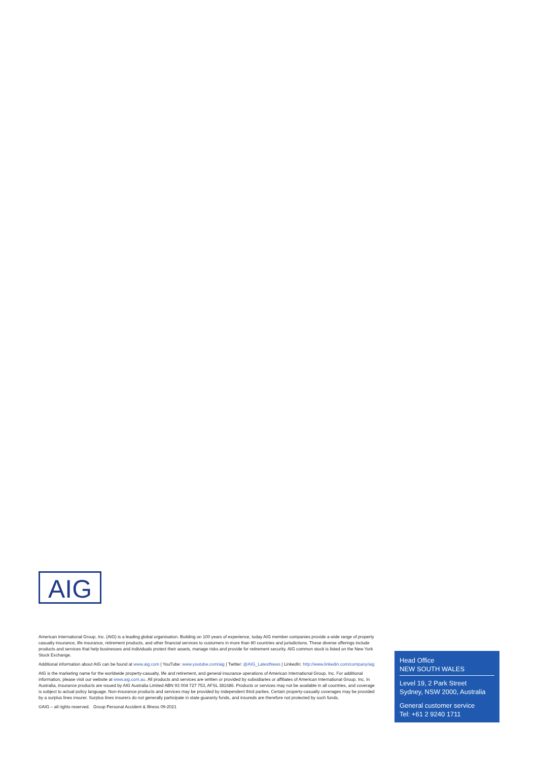AIG
American International Group, Inc. (AIG) is a leading global organisation. Building on 100 years of experience, today AIG member companies provide a wide range of property casualty insurance, life insurance, retirement products, and other financial services to customers in more than 80 countries and jurisdictions. These diverse offerings include products and services that help businesses and individuals protect their assets, manage risks and provide for retirement security. AIG common stock is listed on the New York Stock Exchange.
Additional information about AIG can be found at www.aig.com | YouTube: www.youtube.com/aig | Twitter: @AIG_LatestNews | LinkedIn: http://www.linkedin.com/company/aig
AIG is the marketing name for the worldwide property-casualty, life and retirement, and general insurance operations of American International Group, Inc. For additional information, please visit our website at www.aig.com.au. All products and services are written or provided by subsidiaries or affiliates of American International Group, Inc. In Australia, insurance products are issued by AIG Australia Limited ABN 93 004 727 753, AFSL 381686. Products or services may not be available in all countries, and coverage is subject to actual policy language. Non-insurance products and services may be provided by independent third parties. Certain property-casualty coverages may be provided by a surplus lines insurer. Surplus lines insurers do not generally participate in state guaranty funds, and insureds are therefore not protected by such funds.
©AIG – all rights reserved. Group Personal Accident & Illness 09-2021
Head Office
NEW SOUTH WALES
Level 19, 2 Park Street
Sydney, NSW 2000, Australia
General customer service
Tel: +61 2 9240 1711